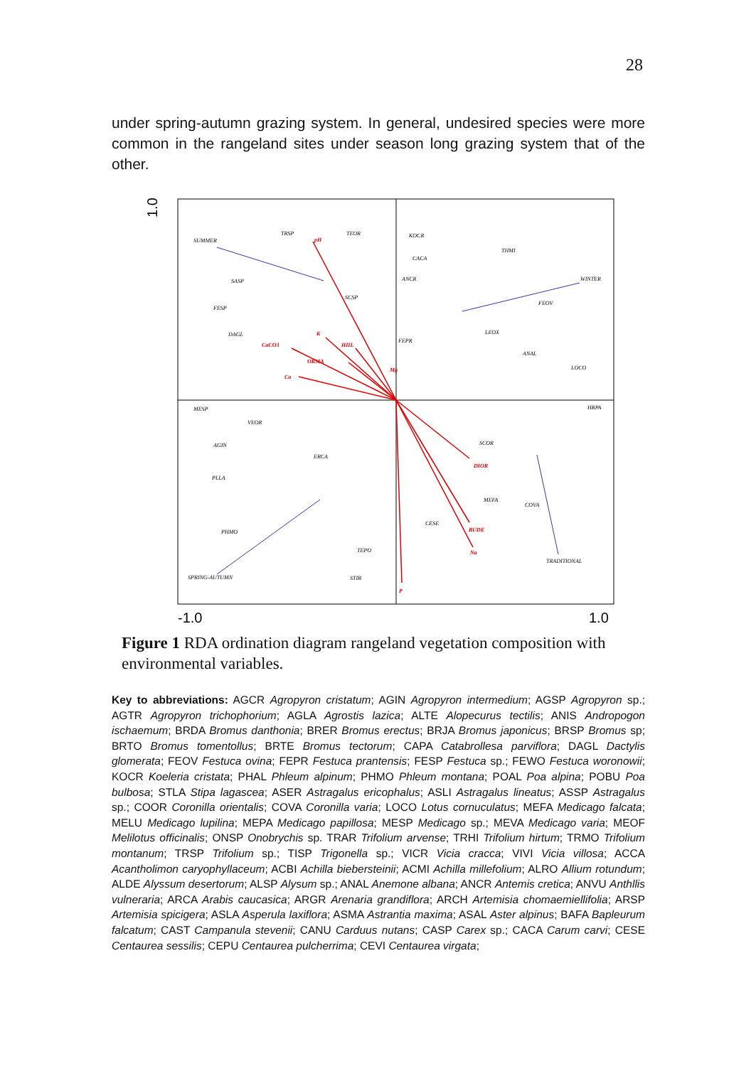28
under spring-autumn grazing system. In general, undesired species were more common in the rangeland sites under season long grazing system that of the other.
1.0
-1.0
1.0
pH
K
CaCO3
HIIL
ORMA
Ca
Mg
P
Na
DIOR
BUDE
SUMMER
WINTER
TRADITIONAL
SPRING-AUTUMN
TRSP
TEOR
KOCR
THMI
CACA
SASP
ANCR
FESP
SCSP
FEOV
DAGL
FEPR
LEOX
ANAL
LOCO
MESP
VEOR
AGIN
ERCA
SCOR
PLLA
MEFA
PHMO
CESE
TEPO
STIB
HRPA
COVA
Figure 1 RDA ordination diagram rangeland vegetation composition with environmental variables.
Key to abbreviations: AGCR Agropyron cristatum; AGIN Agropyron intermedium; AGSP Agropyron sp.; AGTR Agropyron trichophorium; AGLA Agrostis lazica; ALTE Alopecurus tectilis; ANIS Andropogon ischaemum; BRDA Bromus danthonia; BRER Bromus erectus; BRJA Bromus japonicus; BRSP Bromus sp; BRTO Bromus tomentollus; BRTE Bromus tectorum; CAPA Catabrollesa parviflora; DAGL Dactylis glomerata; FEOV Festuca ovina; FEPR Festuca prantensis; FESP Festuca sp.; FEWO Festuca woronowii; KOCR Koeleria cristata; PHAL Phleum alpinum; PHMO Phleum montana; POAL Poa alpina; POBU Poa bulbosa; STLA Stipa lagascea; ASER Astragalus ericophalus; ASLI Astragalus lineatus; ASSP Astragalus sp.; COOR Coronilla orientalis; COVA Coronilla varia; LOCO Lotus cornuculatus; MEFA Medicago falcata; MELU Medicago lupilina; MEPA Medicago papillosa; MESP Medicago sp.; MEVA Medicago varia; MEOF Melilotus officinalis; ONSP Onobrychis sp. TRAR Trifolium arvense; TRHI Trifolium hirtum; TRMO Trifolium montanum; TRSP Trifolium sp.; TISP Trigonella sp.; VICR Vicia cracca; VIVI Vicia villosa; ACCA Acantholimon caryophyllaceum; ACBI Achilla biebersteinii; ACMI Achilla millefolium; ALRO Allium rotundum; ALDE Alyssum desertorum; ALSP Alysum sp.; ANAL Anemone albana; ANCR Antemis cretica; ANVU Anthllis vulneraria; ARCA Arabis caucasica; ARGR Arenaria grandiflora; ARCH Artemisia chomaemiellifolia; ARSP Artemisia spicigera; ASLA Asperula laxiflora; ASMA Astrantia maxima; ASAL Aster alpinus; BAFA Bapleurum falcatum; CAST Campanula stevenii; CANU Carduus nutans; CASP Carex sp.; CACA Carum carvi; CESE Centaurea sessilis; CEPU Centaurea pulcherrima; CEVI Centaurea virgata;